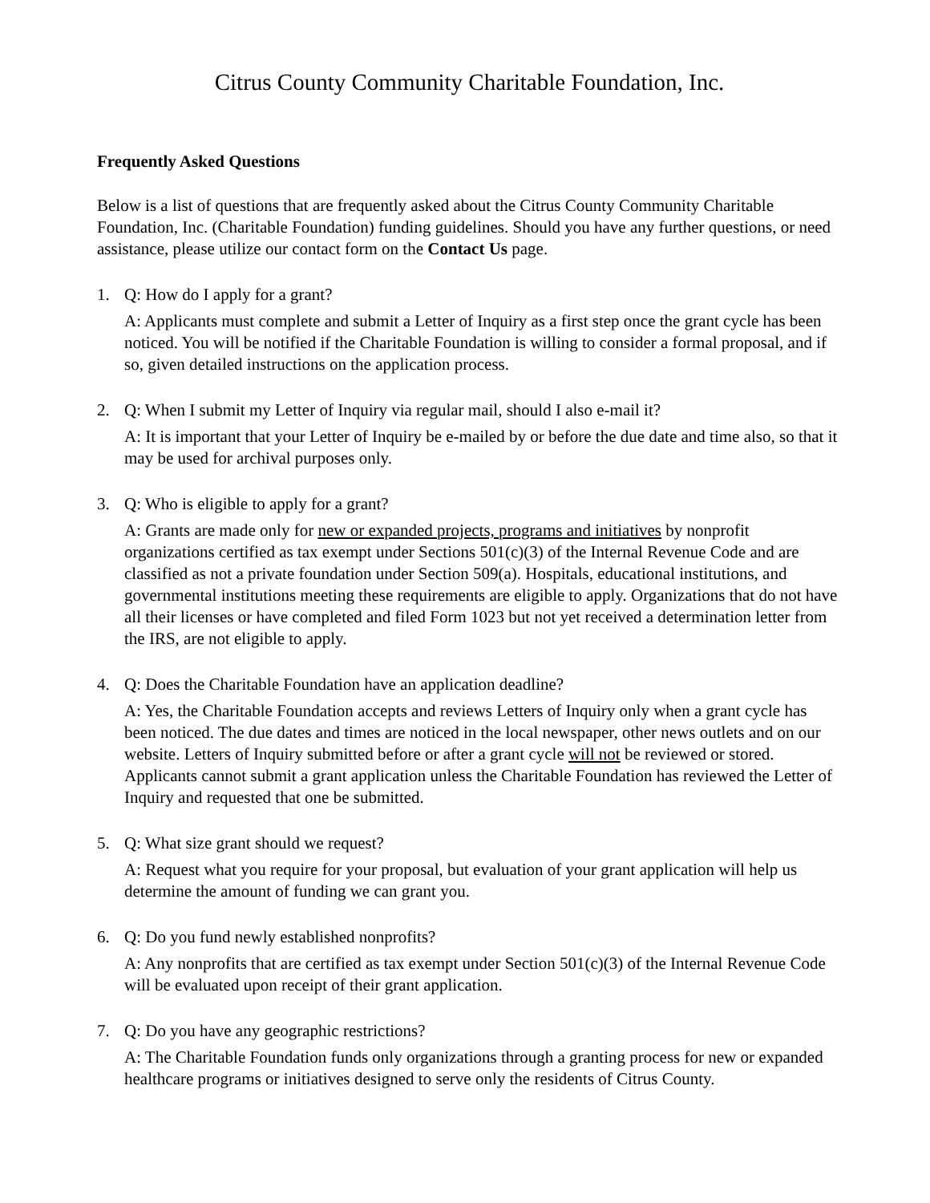Citrus County Community Charitable Foundation, Inc.
Frequently Asked Questions
Below is a list of questions that are frequently asked about the Citrus County Community Charitable Foundation, Inc. (Charitable Foundation) funding guidelines. Should you have any further questions, or need assistance, please utilize our contact form on the Contact Us page.
1. Q: How do I apply for a grant?
A: Applicants must complete and submit a Letter of Inquiry as a first step once the grant cycle has been noticed. You will be notified if the Charitable Foundation is willing to consider a formal proposal, and if so, given detailed instructions on the application process.
2. Q: When I submit my Letter of Inquiry via regular mail, should I also e-mail it?
A: It is important that your Letter of Inquiry be e-mailed by or before the due date and time also, so that it may be used for archival purposes only.
3. Q: Who is eligible to apply for a grant?
A: Grants are made only for new or expanded projects, programs and initiatives by nonprofit organizations certified as tax exempt under Sections 501(c)(3) of the Internal Revenue Code and are classified as not a private foundation under Section 509(a). Hospitals, educational institutions, and governmental institutions meeting these requirements are eligible to apply. Organizations that do not have all their licenses or have completed and filed Form 1023 but not yet received a determination letter from the IRS, are not eligible to apply.
4. Q: Does the Charitable Foundation have an application deadline?
A: Yes, the Charitable Foundation accepts and reviews Letters of Inquiry only when a grant cycle has been noticed. The due dates and times are noticed in the local newspaper, other news outlets and on our website. Letters of Inquiry submitted before or after a grant cycle will not be reviewed or stored. Applicants cannot submit a grant application unless the Charitable Foundation has reviewed the Letter of Inquiry and requested that one be submitted.
5. Q: What size grant should we request?
A: Request what you require for your proposal, but evaluation of your grant application will help us determine the amount of funding we can grant you.
6. Q: Do you fund newly established nonprofits?
A: Any nonprofits that are certified as tax exempt under Section 501(c)(3) of the Internal Revenue Code will be evaluated upon receipt of their grant application.
7. Q: Do you have any geographic restrictions?
A: The Charitable Foundation funds only organizations through a granting process for new or expanded healthcare programs or initiatives designed to serve only the residents of Citrus County.